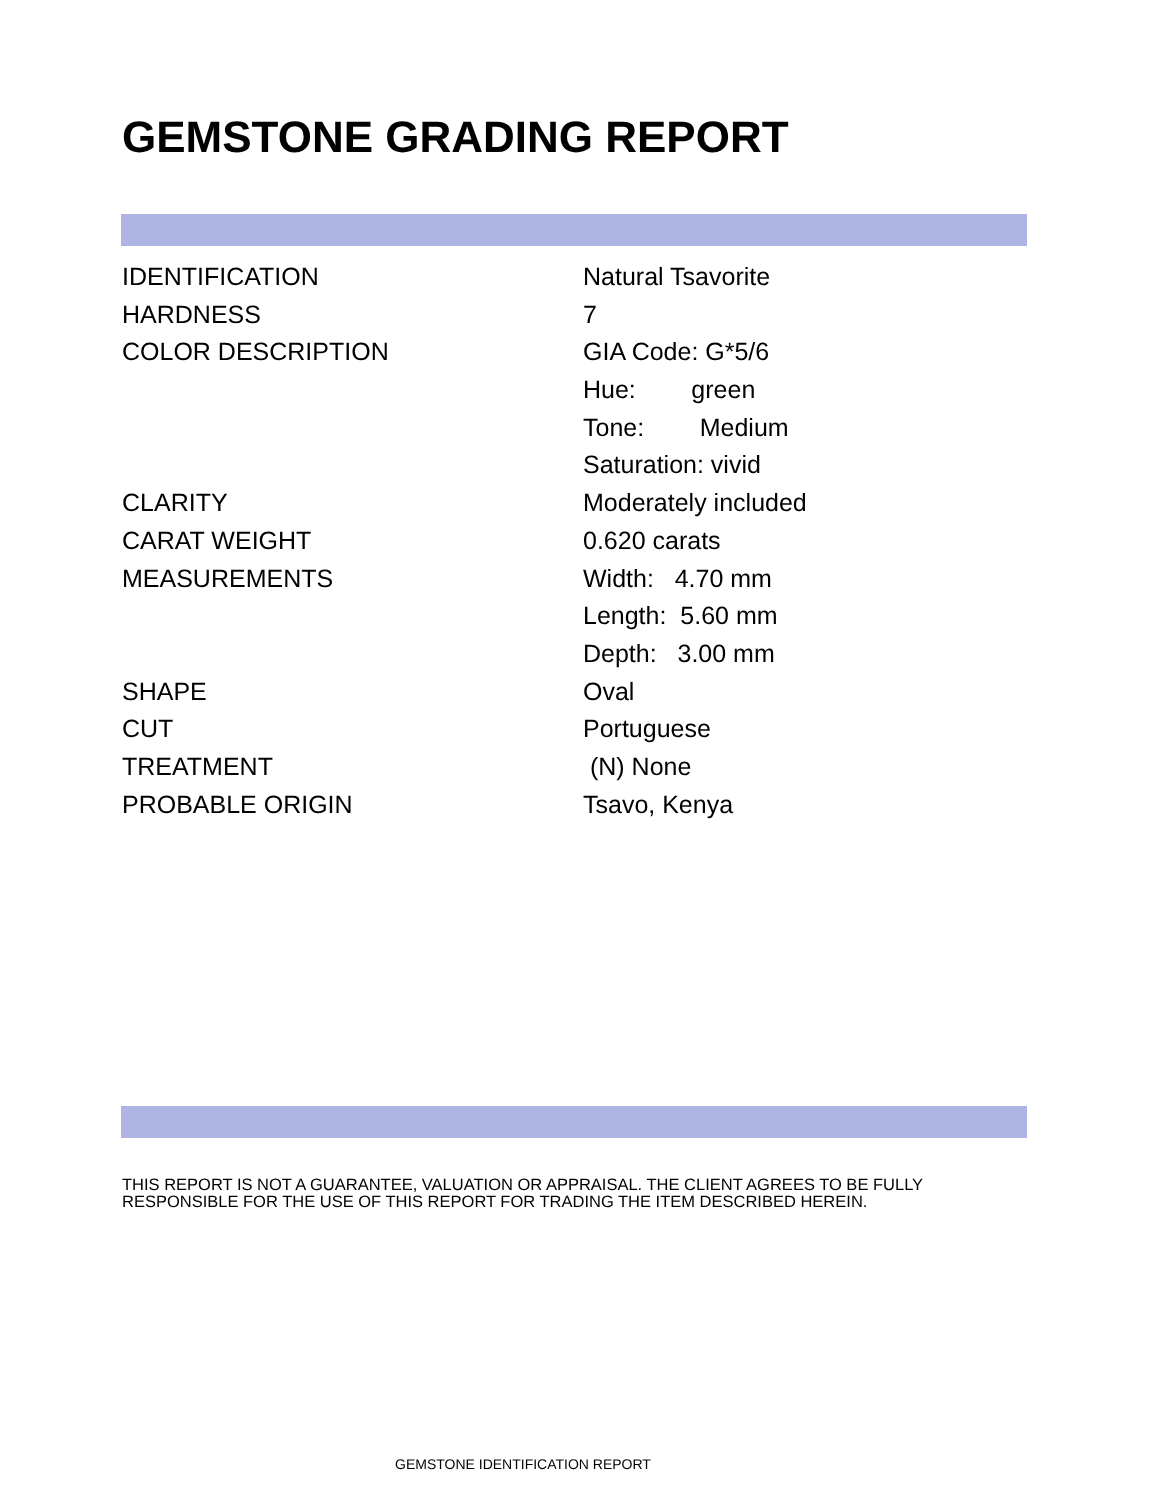GEMSTONE GRADING REPORT
| IDENTIFICATION | Natural Tsavorite |
| HARDNESS | 7 |
| COLOR DESCRIPTION | GIA Code: G*5/6 |
| | Hue: green |
| | Tone: Medium |
| | Saturation: vivid |
| CLARITY | Moderately included |
| CARAT WEIGHT | 0.620 carats |
| MEASUREMENTS | Width: 4.70 mm |
| | Length: 5.60 mm |
| | Depth: 3.00 mm |
| SHAPE | Oval |
| CUT | Portuguese |
| TREATMENT | (N) None |
| PROBABLE ORIGIN | Tsavo, Kenya |
THIS REPORT IS NOT A GUARANTEE, VALUATION OR APPRAISAL. THE CLIENT AGREES TO BE FULLY
RESPONSIBLE FOR THE USE OF THIS REPORT FOR TRADING THE ITEM DESCRIBED HEREIN.
GEMSTONE IDENTIFICATION REPORT